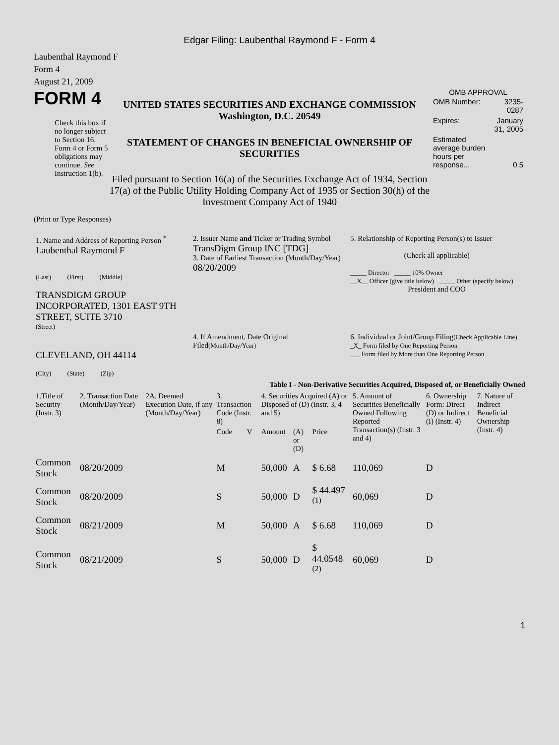Edgar Filing: Laubenthal Raymond F - Form 4
Laubenthal Raymond F
Form 4
August 21, 2009
FORM 4
Check this box if no longer subject to Section 16. Form 4 or Form 5 obligations may continue. See Instruction 1(b).
UNITED STATES SECURITIES AND EXCHANGE COMMISSION
Washington, D.C. 20549
STATEMENT OF CHANGES IN BENEFICIAL OWNERSHIP OF SECURITIES
Filed pursuant to Section 16(a) of the Securities Exchange Act of 1934, Section 17(a) of the Public Utility Holding Company Act of 1935 or Section 30(h) of the Investment Company Act of 1940
OMB APPROVAL
| OMB Number: | 3235-0287 |
| Expires: | January 31, 2005 |
| Estimated average burden hours per response... | 0.5 |
(Print or Type Responses)
| 1. Name and Address of Reporting Person <sup>*</sup> Laubenthal Raymond F (Last) (First) (Middle) TRANSDIGM GROUP INCORPORATED, 1301 EAST 9TH STREET, SUITE 3710 (Street) | 2. Issuer Name and Ticker or Trading Symbol TransDigm Group INC [TDG] 3. Date of Earliest Transaction (Month/Day/Year) 08/20/2009 | 5. Relationship of Reporting Person(s) to Issuer (Check all applicable) _____ Director _____ 10% Owner __X__ Officer (give title below) _____ Other (specify below) President and COO |
| CLEVELAND, OH 44114 (City) (State) (Zip) | 4. If Amendment, Date Original Filed (Month/Day/Year) | 6. Individual or Joint/Group Filing (Check Applicable Line) _X_ Form filed by One Reporting Person ___ Form filed by More than One Reporting Person |
Table I - Non-Derivative Securities Acquired, Disposed of, or Beneficially Owned
| 1.Title of Security (Instr. 3) | 2. Transaction Date (Month/Day/Year) | 2A. Deemed Execution Date, if any (Month/Day/Year) | 3. Transaction Code (Instr. 8) | | 4. Securities Acquired (A) or Disposed of (D) (Instr. 3, 4 and 5) | | | 5. Amount of Securities Beneficially Owned Following Reported Transaction(s) (Instr. 3 and 4) | 6. Ownership Form: Direct (D) or Indirect (I) (Instr. 4) | 7. Nature of Indirect Beneficial Ownership (Instr. 4) |
| --- | --- | --- | --- | --- | --- | --- | --- | --- | --- | --- |
| | | | Code | V | Amount | (A) or (D) | Price | | | |
| Common Stock | 08/20/2009 | | M | | 50,000 | A | $ 6.68 | 110,069 | D | |
| Common Stock | 08/20/2009 | | S | | 50,000 | D | $ 44.497 <sup>(1)</sup> | 60,069 | D | |
| Common Stock | 08/21/2009 | | M | | 50,000 | A | $ 6.68 | 110,069 | D | |
| Common Stock | 08/21/2009 | | S | | 50,000 | D | $ 44.0548 <sup>(2)</sup> | 60,069 | D | |
1